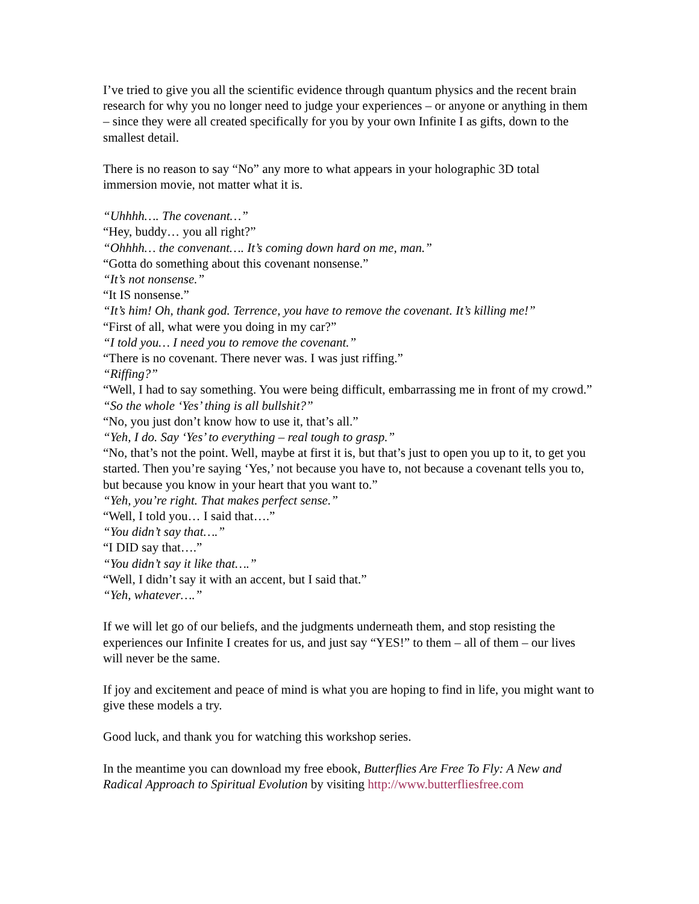I’ve tried to give you all the scientific evidence through quantum physics and the recent brain research for why you no longer need to judge your experiences – or anyone or anything in them – since they were all created specifically for you by your own Infinite I as gifts, down to the smallest detail.
There is no reason to say “No” any more to what appears in your holographic 3D total immersion movie, not matter what it is.
“Uhhhh…. The covenant…”
“Hey, buddy… you all right?”
“Ohhhh… the convenant…. It’s coming down hard on me, man.”
“Gotta do something about this covenant nonsense.”
“It’s not nonsense.”
“It IS nonsense.”
“It’s him! Oh, thank god. Terrence, you have to remove the covenant. It’s killing me!”
“First of all, what were you doing in my car?”
“I told you… I need you to remove the covenant.”
“There is no covenant. There never was. I was just riffing.”
“Riffing?”
“Well, I had to say something. You were being difficult, embarrassing me in front of my crowd.”
“So the whole ‘Yes’ thing is all bullshit?”
“No, you just don’t know how to use it, that’s all.”
“Yeh, I do. Say ‘Yes’ to everything – real tough to grasp.”
“No, that’s not the point. Well, maybe at first it is, but that’s just to open you up to it, to get you started. Then you’re saying ‘Yes,’ not because you have to, not because a covenant tells you to, but because you know in your heart that you want to.”
“Yeh, you’re right. That makes perfect sense.”
“Well, I told you… I said that….”
“You didn’t say that….”
“I DID say that….”
“You didn’t say it like that….”
“Well, I didn’t say it with an accent, but I said that.”
“Yeh, whatever….”
If we will let go of our beliefs, and the judgments underneath them, and stop resisting the experiences our Infinite I creates for us, and just say “YES!” to them – all of them – our lives will never be the same.
If joy and excitement and peace of mind is what you are hoping to find in life, you might want to give these models a try.
Good luck, and thank you for watching this workshop series.
In the meantime you can download my free ebook, Butterflies Are Free To Fly: A New and Radical Approach to Spiritual Evolution by visiting http://www.butterfliesfree.com